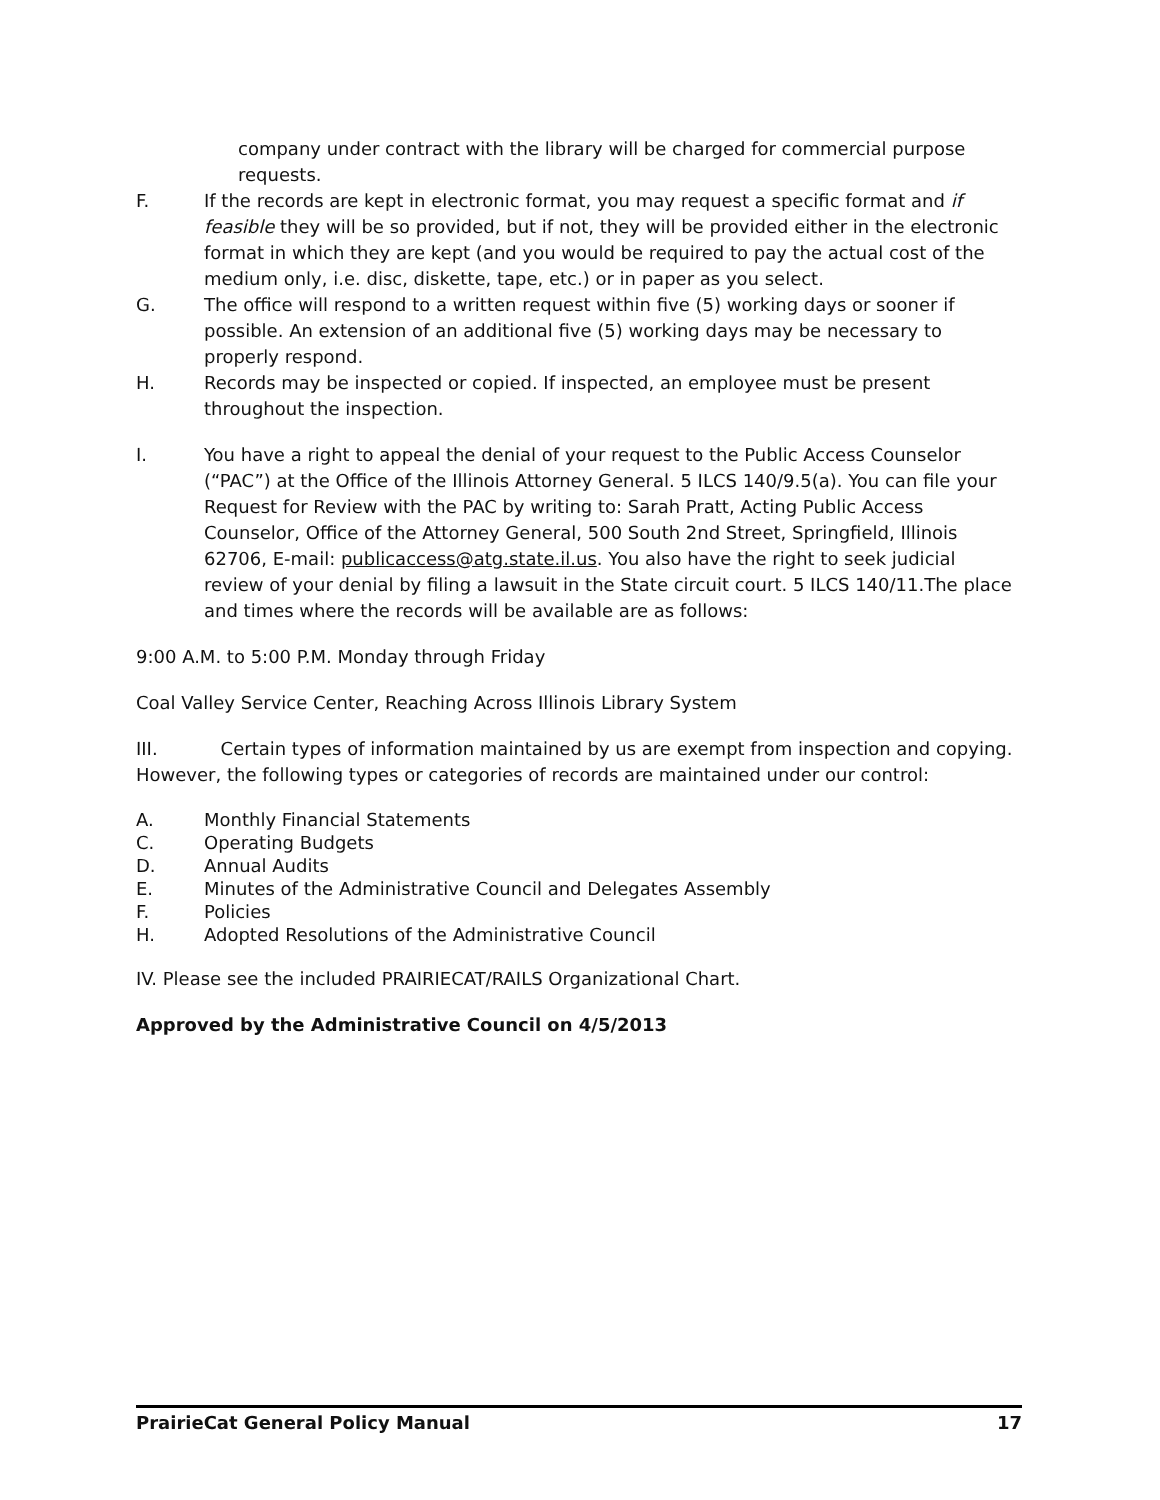company under contract with the library will be charged for commercial purpose requests.
F. If the records are kept in electronic format, you may request a specific format and if feasible they will be so provided, but if not, they will be provided either in the electronic format in which they are kept (and you would be required to pay the actual cost of the medium only, i.e. disc, diskette, tape, etc.) or in paper as you select.
G. The office will respond to a written request within five (5) working days or sooner if possible. An extension of an additional five (5) working days may be necessary to properly respond.
H. Records may be inspected or copied. If inspected, an employee must be present throughout the inspection.
I. You have a right to appeal the denial of your request to the Public Access Counselor (“PAC”) at the Office of the Illinois Attorney General. 5 ILCS 140/9.5(a). You can file your Request for Review with the PAC by writing to: Sarah Pratt, Acting Public Access Counselor, Office of the Attorney General, 500 South 2nd Street, Springfield, Illinois 62706, E-mail: publicaccess@atg.state.il.us. You also have the right to seek judicial review of your denial by filing a lawsuit in the State circuit court. 5 ILCS 140/11.The place and times where the records will be available are as follows:
9:00 A.M. to 5:00 P.M. Monday through Friday
Coal Valley Service Center, Reaching Across Illinois Library System
III. Certain types of information maintained by us are exempt from inspection and copying. However, the following types or categories of records are maintained under our control:
A. Monthly Financial Statements
C. Operating Budgets
D. Annual Audits
E. Minutes of the Administrative Council and Delegates Assembly
F. Policies
H. Adopted Resolutions of the Administrative Council
IV. Please see the included PRAIRIECAT/RAILS Organizational Chart.
Approved by the Administrative Council on 4/5/2013
PrairieCat General Policy Manual 17